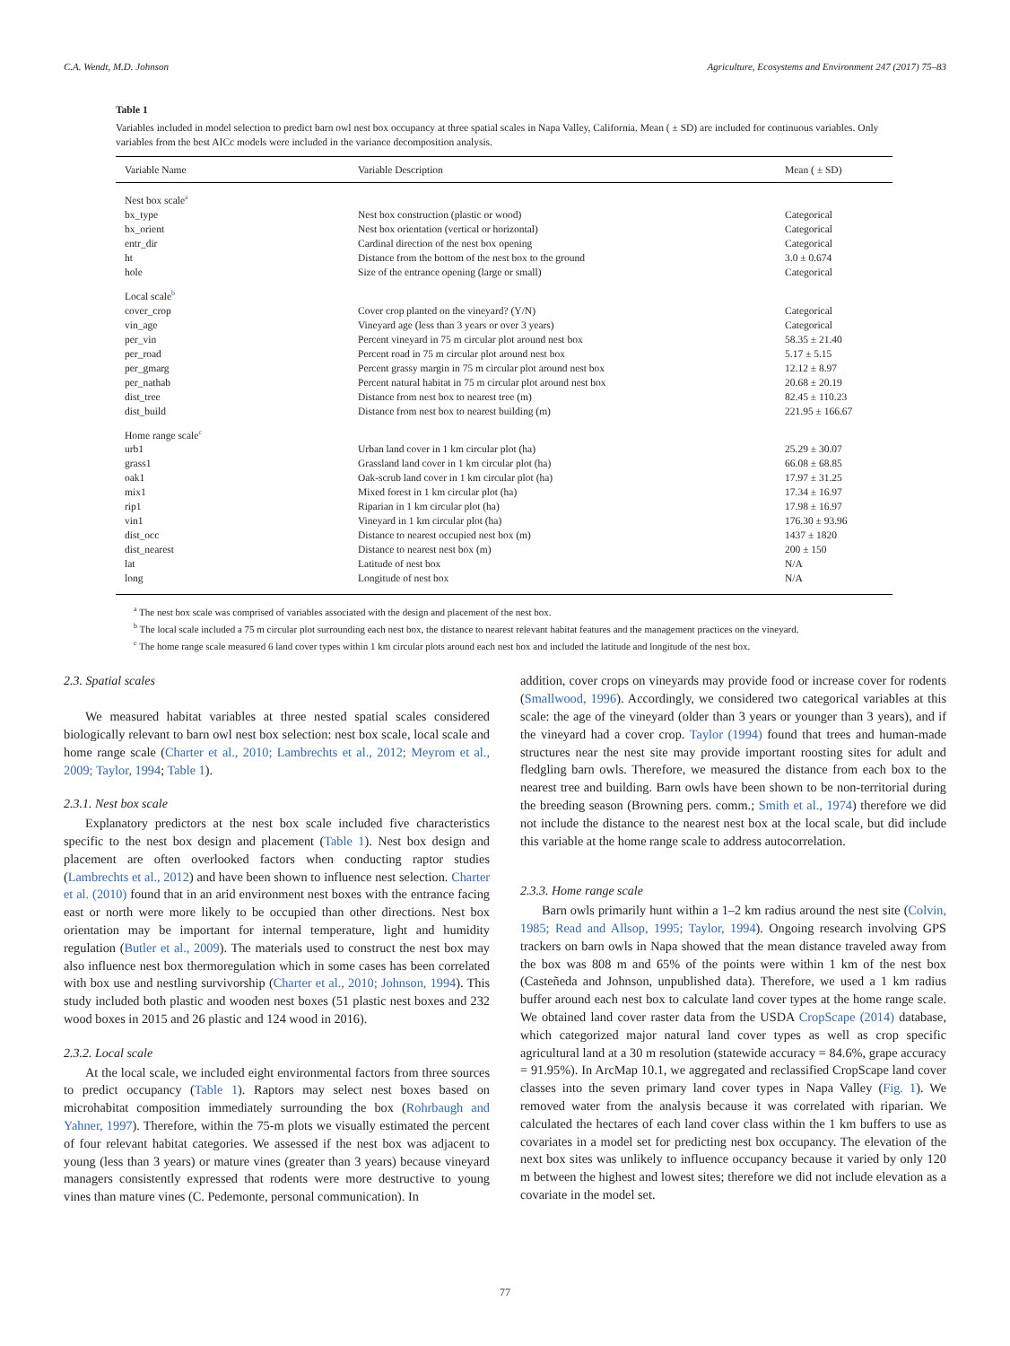C.A. Wendt, M.D. Johnson Agriculture, Ecosystems and Environment 247 (2017) 75–83
Table 1
Variables included in model selection to predict barn owl nest box occupancy at three spatial scales in Napa Valley, California. Mean ( ± SD) are included for continuous variables. Only variables from the best AICc models were included in the variance decomposition analysis.
| Variable Name | Variable Description | Mean ( ± SD) |
| --- | --- | --- |
| Nest box scale<sup>a</sup> | | |
| bx_type | Nest box construction (plastic or wood) | Categorical |
| bx_orient | Nest box orientation (vertical or horizontal) | Categorical |
| entr_dir | Cardinal direction of the nest box opening | Categorical |
| ht | Distance from the bottom of the nest box to the ground | 3.0 ± 0.674 |
| hole | Size of the entrance opening (large or small) | Categorical |
| Local scale<sup>b</sup> | | |
| cover_crop | Cover crop planted on the vineyard? (Y/N) | Categorical |
| vin_age | Vineyard age (less than 3 years or over 3 years) | Categorical |
| per_vin | Percent vineyard in 75 m circular plot around nest box | 58.35 ± 21.40 |
| per_road | Percent road in 75 m circular plot around nest box | 5.17 ± 5.15 |
| per_gmarg | Percent grassy margin in 75 m circular plot around nest box | 12.12 ± 8.97 |
| per_nathab | Percent natural habitat in 75 m circular plot around nest box | 20.68 ± 20.19 |
| dist_tree | Distance from nest box to nearest tree (m) | 82.45 ± 110.23 |
| dist_build | Distance from nest box to nearest building (m) | 221.95 ± 166.67 |
| Home range scale<sup>c</sup> | | |
| urb1 | Urban land cover in 1 km circular plot (ha) | 25.29 ± 30.07 |
| grass1 | Grassland land cover in 1 km circular plot (ha) | 66.08 ± 68.85 |
| oak1 | Oak-scrub land cover in 1 km circular plot (ha) | 17.97 ± 31.25 |
| mix1 | Mixed forest in 1 km circular plot (ha) | 17.34 ± 16.97 |
| rip1 | Riparian in 1 km circular plot (ha) | 17.98 ± 16.97 |
| vin1 | Vineyard in 1 km circular plot (ha) | 176.30 ± 93.96 |
| dist_occ | Distance to nearest occupied nest box (m) | 1437 ± 1820 |
| dist_nearest | Distance to nearest nest box (m) | 200 ± 150 |
| lat | Latitude of nest box | N/A |
| long | Longitude of nest box | N/A |
<sup>a</sup> The nest box scale was comprised of variables associated with the design and placement of the nest box.
<sup>b</sup> The local scale included a 75 m circular plot surrounding each nest box, the distance to nearest relevant habitat features and the management practices on the vineyard.
<sup>c</sup> The home range scale measured 6 land cover types within 1 km circular plots around each nest box and included the latitude and longitude of the nest box.
2.3. Spatial scales
We measured habitat variables at three nested spatial scales considered biologically relevant to barn owl nest box selection: nest box scale, local scale and home range scale (Charter et al., 2010; Lambrechts et al., 2012; Meyrom et al., 2009; Taylor, 1994; Table 1).
2.3.1. Nest box scale
Explanatory predictors at the nest box scale included five characteristics specific to the nest box design and placement (Table 1). Nest box design and placement are often overlooked factors when conducting raptor studies (Lambrechts et al., 2012) and have been shown to influence nest selection. Charter et al. (2010) found that in an arid environment nest boxes with the entrance facing east or north were more likely to be occupied than other directions. Nest box orientation may be important for internal temperature, light and humidity regulation (Butler et al., 2009). The materials used to construct the nest box may also influence nest box thermoregulation which in some cases has been correlated with box use and nestling survivorship (Charter et al., 2010; Johnson, 1994). This study included both plastic and wooden nest boxes (51 plastic nest boxes and 232 wood boxes in 2015 and 26 plastic and 124 wood in 2016).
2.3.2. Local scale
At the local scale, we included eight environmental factors from three sources to predict occupancy (Table 1). Raptors may select nest boxes based on microhabitat composition immediately surrounding the box (Rohrbaugh and Yahner, 1997). Therefore, within the 75-m plots we visually estimated the percent of four relevant habitat categories. We assessed if the nest box was adjacent to young (less than 3 years) or mature vines (greater than 3 years) because vineyard managers consistently expressed that rodents were more destructive to young vines than mature vines (C. Pedemonte, personal communication). In
addition, cover crops on vineyards may provide food or increase cover for rodents (Smallwood, 1996). Accordingly, we considered two categorical variables at this scale: the age of the vineyard (older than 3 years or younger than 3 years), and if the vineyard had a cover crop. Taylor (1994) found that trees and human-made structures near the nest site may provide important roosting sites for adult and fledgling barn owls. Therefore, we measured the distance from each box to the nearest tree and building. Barn owls have been shown to be non-territorial during the breeding season (Browning pers. comm.; Smith et al., 1974) therefore we did not include the distance to the nearest nest box at the local scale, but did include this variable at the home range scale to address autocorrelation.
2.3.3. Home range scale
Barn owls primarily hunt within a 1–2 km radius around the nest site (Colvin, 1985; Read and Allsop, 1995; Taylor, 1994). Ongoing research involving GPS trackers on barn owls in Napa showed that the mean distance traveled away from the box was 808 m and 65% of the points were within 1 km of the nest box (Casteñeda and Johnson, unpublished data). Therefore, we used a 1 km radius buffer around each nest box to calculate land cover types at the home range scale. We obtained land cover raster data from the USDA CropScape (2014) database, which categorized major natural land cover types as well as crop specific agricultural land at a 30 m resolution (statewide accuracy = 84.6%, grape accuracy = 91.95%). In ArcMap 10.1, we aggregated and reclassified CropScape land cover classes into the seven primary land cover types in Napa Valley (Fig. 1). We removed water from the analysis because it was correlated with riparian. We calculated the hectares of each land cover class within the 1 km buffers to use as covariates in a model set for predicting nest box occupancy. The elevation of the next box sites was unlikely to influence occupancy because it varied by only 120 m between the highest and lowest sites; therefore we did not include elevation as a covariate in the model set.
77